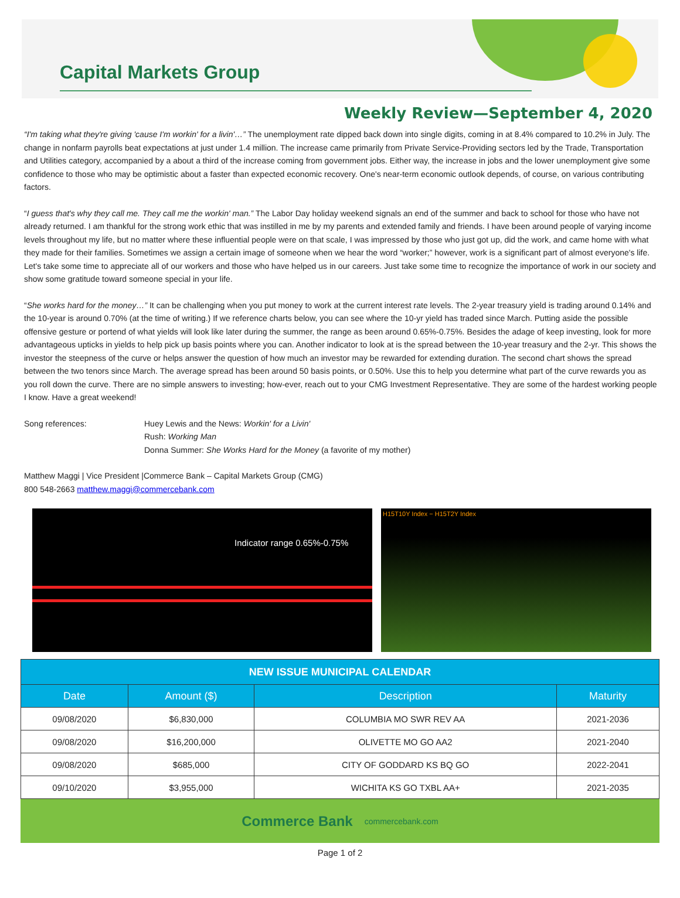Capital Markets Group
Weekly Review—September 4, 2020
“I'm taking what they're giving 'cause I'm workin' for a livin'…” The unemployment rate dipped back down into single digits, coming in at 8.4% compared to 10.2% in July. The change in nonfarm payrolls beat expectations at just under 1.4 million. The increase came primarily from Private Service-Providing sectors led by the Trade, Transportation and Utilities category, accompanied by a about a third of the increase coming from government jobs. Either way, the increase in jobs and the lower unemployment give some confidence to those who may be optimistic about a faster than expected economic recovery. One's near-term economic outlook depends, of course, on various contributing factors.
“I guess that's why they call me. They call me the workin' man.” The Labor Day holiday weekend signals an end of the summer and back to school for those who have not already returned. I am thankful for the strong work ethic that was instilled in me by my parents and extended family and friends. I have been around people of varying income levels throughout my life, but no matter where these influential people were on that scale, I was impressed by those who just got up, did the work, and came home with what they made for their families. Sometimes we assign a certain image of someone when we hear the word “worker;” however, work is a significant part of almost everyone's life. Let's take some time to appreciate all of our workers and those who have helped us in our careers. Just take some time to recognize the importance of work in our society and show some gratitude toward someone special in your life.
“She works hard for the money…” It can be challenging when you put money to work at the current interest rate levels. The 2-year treasury yield is trading around 0.14% and the 10-year is around 0.70% (at the time of writing.) If we reference charts below, you can see where the 10-yr yield has traded since March. Putting aside the possible offensive gesture or portend of what yields will look like later during the summer, the range as been around 0.65%-0.75%. Besides the adage of keep investing, look for more advantageous upticks in yields to help pick up basis points where you can. Another indicator to look at is the spread between the 10-year treasury and the 2-yr. This shows the investor the steepness of the curve or helps answer the question of how much an investor may be rewarded for extending duration. The second chart shows the spread between the two tenors since March. The average spread has been around 50 basis points, or 0.50%. Use this to help you determine what part of the curve rewards you as you roll down the curve. There are no simple answers to investing; how-ever, reach out to your CMG Investment Representative. They are some of the hardest working people I know. Have a great weekend!
Song references: Huey Lewis and the News: Workin' for a Livin'
Rush: Working Man
Donna Summer: She Works Hard for the Money (a favorite of my mother)
Matthew Maggi | Vice President |Commerce Bank – Capital Markets Group (CMG)
800 548-2663 matthew.maggi@commercebank.com
Indicator range 0.65%-0.75%
H15T10Y Index − H15T2Y Index
| NEW ISSUE MUNICIPAL CALENDAR | | | |
| --- | --- | --- | --- |
| Date | Amount ($) | Description | Maturity |
| 09/08/2020 | $6,830,000 | COLUMBIA MO SWR REV AA | 2021-2036 |
| 09/08/2020 | $16,200,000 | OLIVETTE MO GO AA2 | 2021-2040 |
| 09/08/2020 | $685,000 | CITY OF GODDARD KS BQ GO | 2022-2041 |
| 09/10/2020 | $3,955,000 | WICHITA KS GO TXBL AA+ | 2021-2035 |
Commerce Bank commercebank.com
Page 1 of 2